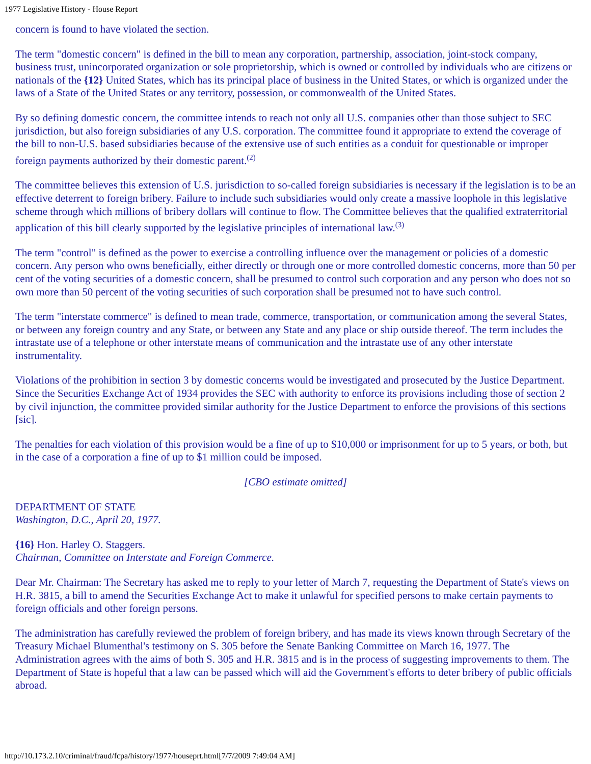1977 Legislative History - House Report
concern is found to have violated the section.
The term "domestic concern" is defined in the bill to mean any corporation, partnership, association, joint-stock company, business trust, unincorporated organization or sole proprietorship, which is owned or controlled by individuals who are citizens or nationals of the {12} United States, which has its principal place of business in the United States, or which is organized under the laws of a State of the United States or any territory, possession, or commonwealth of the United States.
By so defining domestic concern, the committee intends to reach not only all U.S. companies other than those subject to SEC jurisdiction, but also foreign subsidiaries of any U.S. corporation. The committee found it appropriate to extend the coverage of the bill to non-U.S. based subsidiaries because of the extensive use of such entities as a conduit for questionable or improper foreign payments authorized by their domestic parent.<sup>(2)</sup>
The committee believes this extension of U.S. jurisdiction to so-called foreign subsidiaries is necessary if the legislation is to be an effective deterrent to foreign bribery. Failure to include such subsidiaries would only create a massive loophole in this legislative scheme through which millions of bribery dollars will continue to flow. The Committee believes that the qualified extraterritorial application of this bill clearly supported by the legislative principles of international law.<sup>(3)</sup>
The term "control" is defined as the power to exercise a controlling influence over the management or policies of a domestic concern. Any person who owns beneficially, either directly or through one or more controlled domestic concerns, more than 50 per cent of the voting securities of a domestic concern, shall be presumed to control such corporation and any person who does not so own more than 50 percent of the voting securities of such corporation shall be presumed not to have such control.
The term "interstate commerce" is defined to mean trade, commerce, transportation, or communication among the several States, or between any foreign country and any State, or between any State and any place or ship outside thereof. The term includes the intrastate use of a telephone or other interstate means of communication and the intrastate use of any other interstate instrumentality.
Violations of the prohibition in section 3 by domestic concerns would be investigated and prosecuted by the Justice Department. Since the Securities Exchange Act of 1934 provides the SEC with authority to enforce its provisions including those of section 2 by civil injunction, the committee provided similar authority for the Justice Department to enforce the provisions of this sections [sic].
The penalties for each violation of this provision would be a fine of up to $10,000 or imprisonment for up to 5 years, or both, but in the case of a corporation a fine of up to $1 million could be imposed.
[CBO estimate omitted]
DEPARTMENT OF STATE
Washington, D.C., April 20, 1977.
{16} Hon. Harley O. Staggers.
Chairman, Committee on Interstate and Foreign Commerce.
Dear Mr. Chairman: The Secretary has asked me to reply to your letter of March 7, requesting the Department of State's views on H.R. 3815, a bill to amend the Securities Exchange Act to make it unlawful for specified persons to make certain payments to foreign officials and other foreign persons.
The administration has carefully reviewed the problem of foreign bribery, and has made its views known through Secretary of the Treasury Michael Blumenthal's testimony on S. 305 before the Senate Banking Committee on March 16, 1977. The Administration agrees with the aims of both S. 305 and H.R. 3815 and is in the process of suggesting improvements to them. The Department of State is hopeful that a law can be passed which will aid the Government's efforts to deter bribery of public officials abroad.
http://10.173.2.10/criminal/fraud/fcpa/history/1977/houseprt.html[7/7/2009 7:49:04 AM]